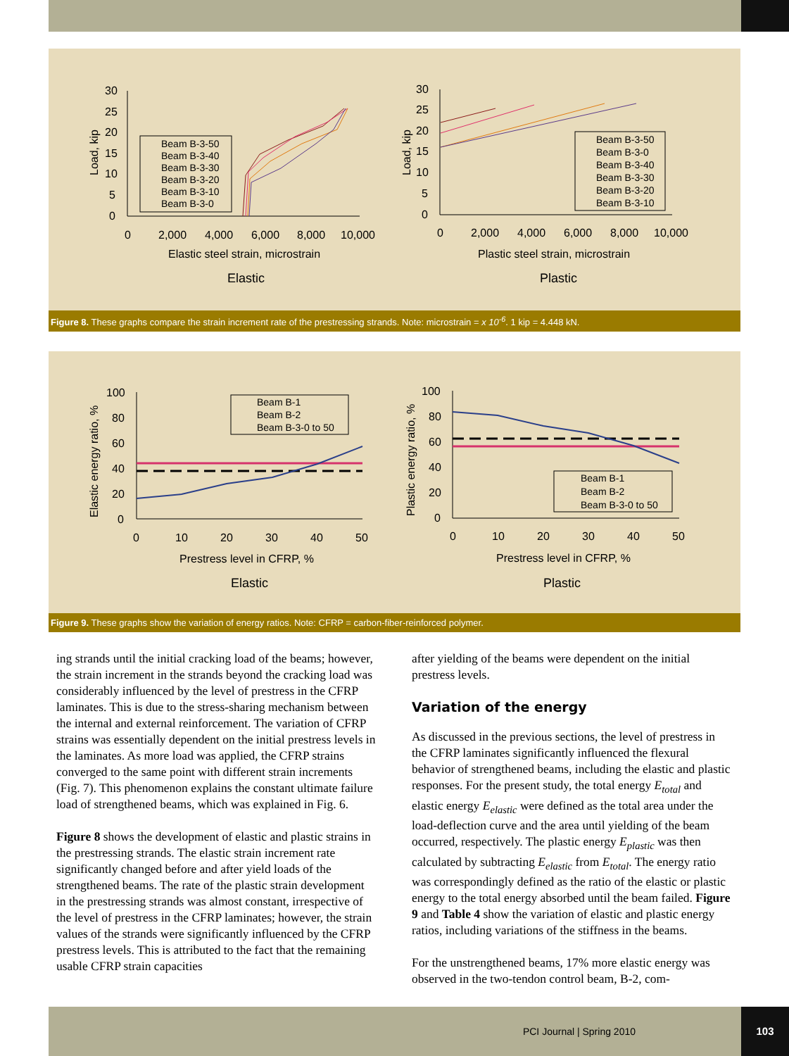30
25
20
15
10
5
0
0
2,000
4,000
6,000
8,000
10,000
Load, kip
Elastic steel strain, microstrain
Elastic
Beam B-3-50
Beam B-3-40
Beam B-3-30
Beam B-3-20
Beam B-3-10
Beam B-3-0
30
25
20
15
10
5
0
0
2,000
4,000
6,000
8,000
10,000
Load, kip
Plastic steel strain, microstrain
Plastic
Beam B-3-50
Beam B-3-0
Beam B-3-40
Beam B-3-30
Beam B-3-20
Beam B-3-10
Figure 8. These graphs compare the strain increment rate of the prestressing strands. Note: microstrain = x 10<sup>-6</sup>. 1 kip = 4.448 kN.
100
80
60
40
20
0
0
10
20
30
40
50
Elastic energy ratio, %
Prestress level in CFRP, %
Elastic
Beam B-1
Beam B-2
Beam B-3-0 to 50
100
80
60
40
20
0
0
10
20
30
40
50
Plastic energy ratio, %
Prestress level in CFRP, %
Plastic
Beam B-1
Beam B-2
Beam B-3-0 to 50
Figure 9. These graphs show the variation of energy ratios. Note: CFRP = carbon-fiber-reinforced polymer.
ing strands until the initial cracking load of the beams; however, the strain increment in the strands beyond the cracking load was considerably influenced by the level of prestress in the CFRP laminates. This is due to the stress-sharing mechanism between the internal and external reinforcement. The variation of CFRP strains was essentially dependent on the initial prestress levels in the laminates. As more load was applied, the CFRP strains converged to the same point with different strain increments (Fig. 7). This phenomenon explains the constant ultimate failure load of strengthened beams, which was explained in Fig. 6.
Figure 8 shows the development of elastic and plastic strains in the prestressing strands. The elastic strain increment rate significantly changed before and after yield loads of the strengthened beams. The rate of the plastic strain development in the prestressing strands was almost constant, irrespective of the level of prestress in the CFRP laminates; however, the strain values of the strands were significantly influenced by the CFRP prestress levels. This is attributed to the fact that the remaining usable CFRP strain capacities
after yielding of the beams were dependent on the initial prestress levels.
Variation of the energy
As discussed in the previous sections, the level of prestress in the CFRP laminates significantly influenced the flexural behavior of strengthened beams, including the elastic and plastic responses. For the present study, the total energy E<sub>total</sub> and elastic energy E<sub>elastic</sub> were defined as the total area under the load-deflection curve and the area until yielding of the beam occurred, respectively. The plastic energy E<sub>plastic</sub> was then calculated by subtracting E<sub>elastic</sub> from E<sub>total</sub>. The energy ratio was correspondingly defined as the ratio of the elastic or plastic energy to the total energy absorbed until the beam failed. Figure 9 and Table 4 show the variation of elastic and plastic energy ratios, including variations of the stiffness in the beams.
For the unstrengthened beams, 17% more elastic energy was observed in the two-tendon control beam, B-2, com-
PCI Journal | Spring 2010
103